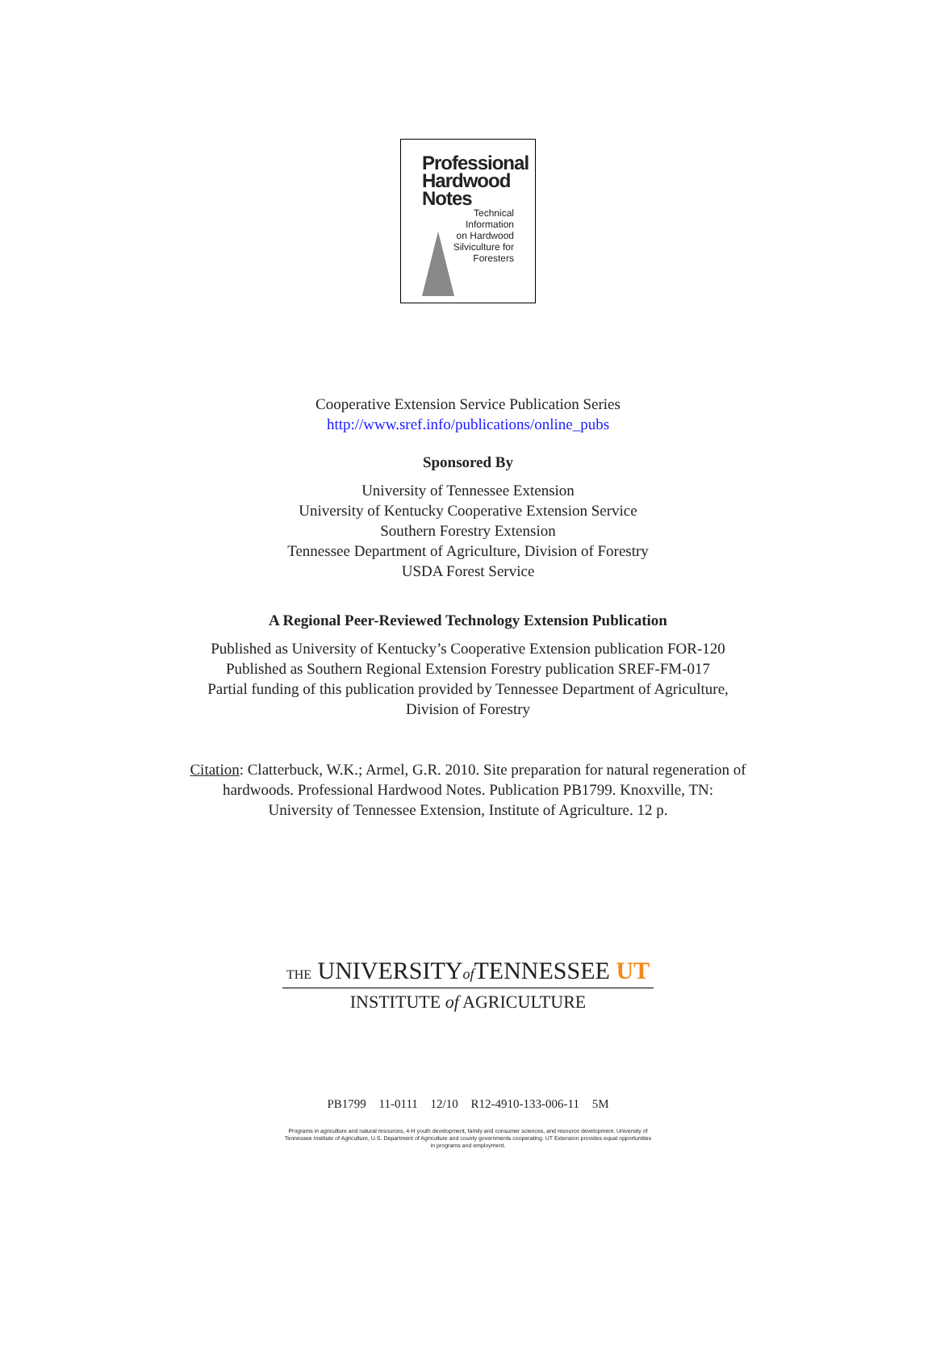Professional
Hardwood
Notes
Technical
Information
on Hardwood
Silviculture for
Foresters
Cooperative Extension Service Publication Series
http://www.sref.info/publications/online_pubs
Sponsored By
University of Tennessee Extension
University of Kentucky Cooperative Extension Service
Southern Forestry Extension
Tennessee Department of Agriculture, Division of Forestry
USDA Forest Service
A Regional Peer-Reviewed Technology Extension Publication
Published as University of Kentucky’s Cooperative Extension publication FOR-120
Published as Southern Regional Extension Forestry publication SREF-FM-017
Partial funding of this publication provided by Tennessee Department of Agriculture,
Division of Forestry
Citation: Clatterbuck, W.K.; Armel, G.R. 2010. Site preparation for natural regeneration of
hardwoods. Professional Hardwood Notes. Publication PB1799. Knoxville, TN:
University of Tennessee Extension, Institute of Agriculture. 12 p.
THE UNIVERSITYof TENNESSEE UT
INSTITUTE of AGRICULTURE
PB1799 11-0111 12/10 R12-4910-133-006-11 5M
Programs in agriculture and natural resources, 4-H youth development, family and consumer sciences, and resource development. University of Tennessee Institute of Agriculture, U.S. Department of Agriculture and county governments cooperating. UT Extension provides equal opportunities in programs and employment.